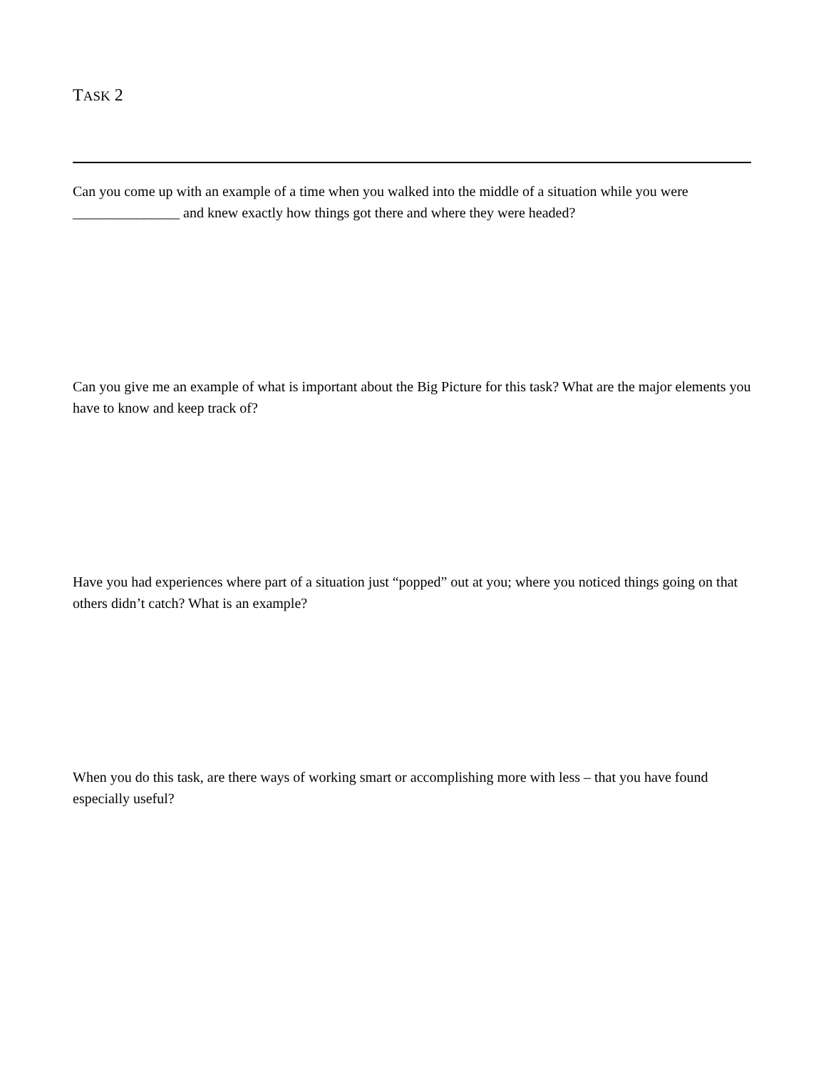TASK 2
Can you come up with an example of a time when you walked into the middle of a situation while you were _______________ and knew exactly how things got there and where they were headed?
Can you give me an example of what is important about the Big Picture for this task? What are the major elements you have to know and keep track of?
Have you had experiences where part of a situation just “popped” out at you; where you noticed things going on that others didn’t catch? What is an example?
When you do this task, are there ways of working smart or accomplishing more with less – that you have found especially useful?